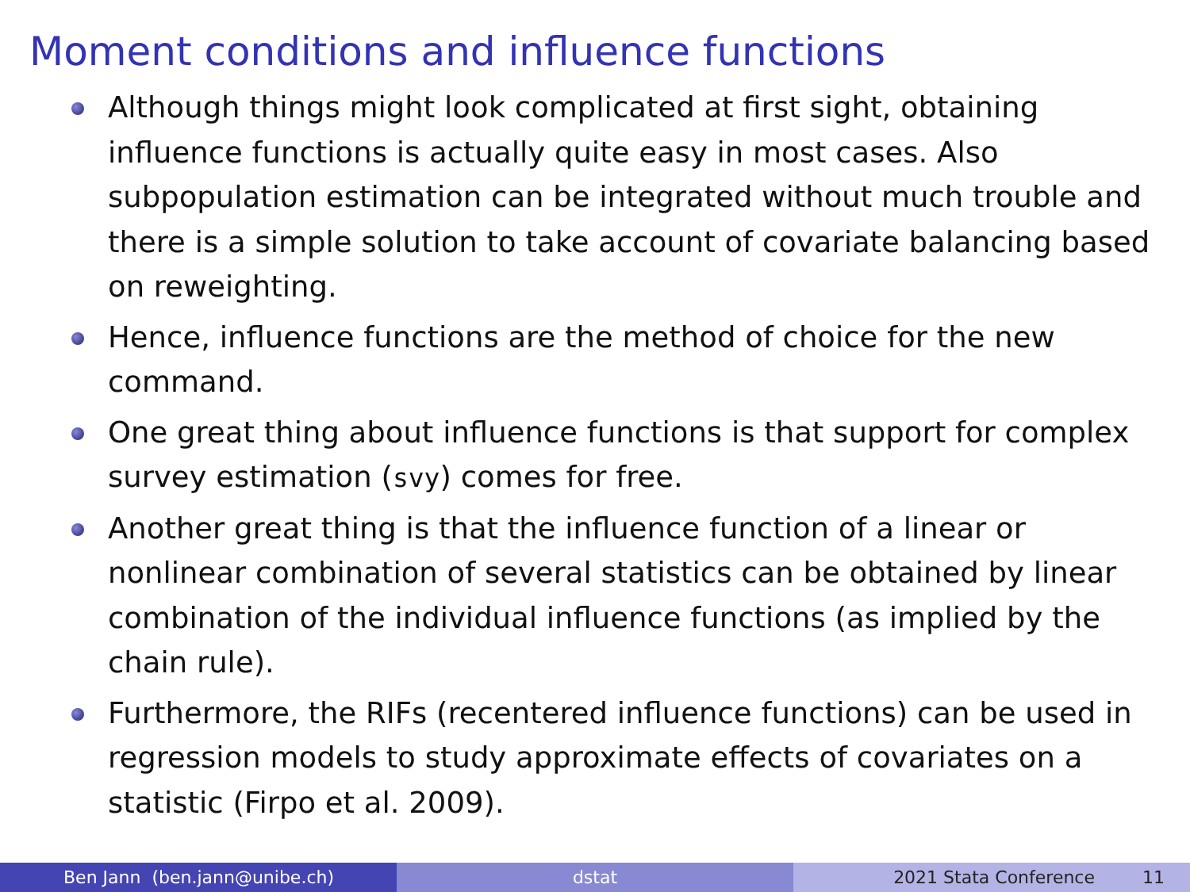Moment conditions and influence functions
Although things might look complicated at first sight, obtaining influence functions is actually quite easy in most cases. Also subpopulation estimation can be integrated without much trouble and there is a simple solution to take account of covariate balancing based on reweighting.
Hence, influence functions are the method of choice for the new command.
One great thing about influence functions is that support for complex survey estimation (svy) comes for free.
Another great thing is that the influence function of a linear or nonlinear combination of several statistics can be obtained by linear combination of the individual influence functions (as implied by the chain rule).
Furthermore, the RIFs (recentered influence functions) can be used in regression models to study approximate effects of covariates on a statistic (Firpo et al. 2009).
Ben Jann (ben.jann@unibe.ch) dstat 2021 Stata Conference 11